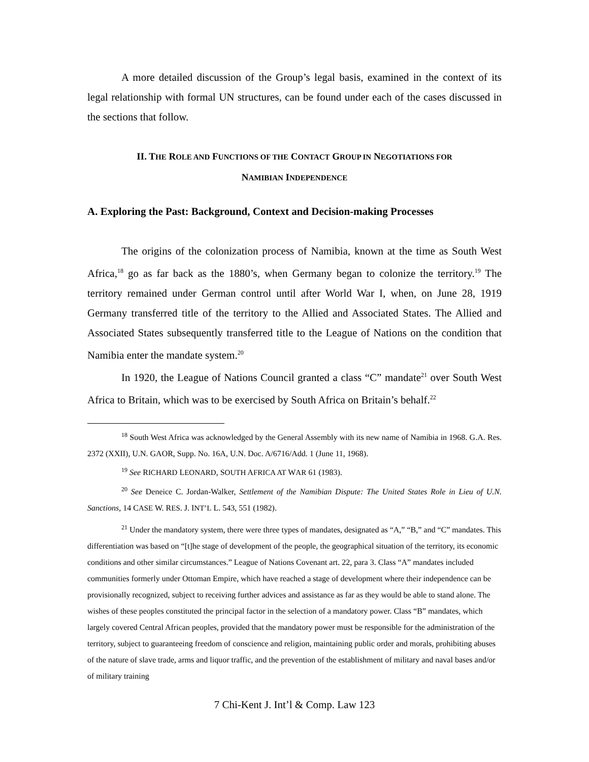A more detailed discussion of the Group’s legal basis, examined in the context of its legal relationship with formal UN structures, can be found under each of the cases discussed in the sections that follow.
II. THE ROLE AND FUNCTIONS OF THE CONTACT GROUP IN NEGOTIATIONS FOR
NAMIBIAN INDEPENDENCE
A. Exploring the Past: Background, Context and Decision-making Processes
The origins of the colonization process of Namibia, known at the time as South West Africa,<sup>18</sup> go as far back as the 1880’s, when Germany began to colonize the territory.<sup>19</sup> The territory remained under German control until after World War I, when, on June 28, 1919 Germany transferred title of the territory to the Allied and Associated States. The Allied and Associated States subsequently transferred title to the League of Nations on the condition that Namibia enter the mandate system.<sup>20</sup>
In 1920, the League of Nations Council granted a class “C” mandate<sup>21</sup> over South West Africa to Britain, which was to be exercised by South Africa on Britain’s behalf.<sup>22</sup>
<sup>18</sup> South West Africa was acknowledged by the General Assembly with its new name of Namibia in 1968. G.A. Res. 2372 (XXII), U.N. GAOR, Supp. No. 16A, U.N. Doc. A/6716/Add. 1 (June 11, 1968).
<sup>19</sup> See RICHARD LEONARD, SOUTH AFRICA AT WAR 61 (1983).
<sup>20</sup> See Deneice C. Jordan-Walker, Settlement of the Namibian Dispute: The United States Role in Lieu of U.N. Sanctions, 14 CASE W. RES. J. INT’L L. 543, 551 (1982).
<sup>21</sup> Under the mandatory system, there were three types of mandates, designated as “A,” “B,” and “C” mandates. This differentiation was based on “[t]he stage of development of the people, the geographical situation of the territory, its economic conditions and other similar circumstances.” League of Nations Covenant art. 22, para 3. Class “A” mandates included communities formerly under Ottoman Empire, which have reached a stage of development where their independence can be provisionally recognized, subject to receiving further advices and assistance as far as they would be able to stand alone. The wishes of these peoples constituted the principal factor in the selection of a mandatory power. Class “B” mandates, which largely covered Central African peoples, provided that the mandatory power must be responsible for the administration of the territory, subject to guaranteeing freedom of conscience and religion, maintaining public order and morals, prohibiting abuses of the nature of slave trade, arms and liquor traffic, and the prevention of the establishment of military and naval bases and/or of military training
7 Chi-Kent J. Int’l & Comp. Law 123